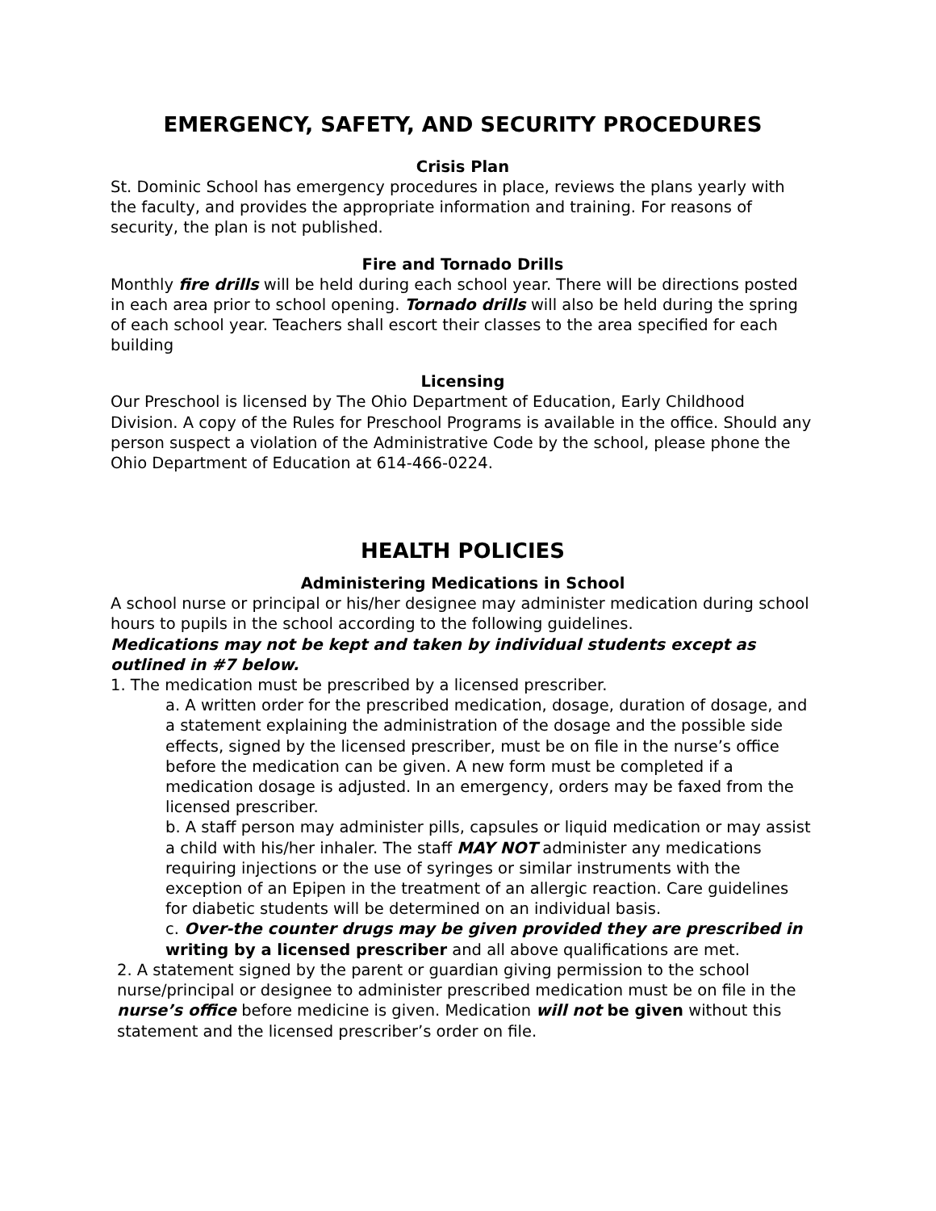EMERGENCY, SAFETY, AND SECURITY PROCEDURES
Crisis Plan
St. Dominic School has emergency procedures in place, reviews the plans yearly with the faculty, and provides the appropriate information and training. For reasons of security, the plan is not published.
Fire and Tornado Drills
Monthly fire drills will be held during each school year. There will be directions posted in each area prior to school opening. Tornado drills will also be held during the spring of each school year. Teachers shall escort their classes to the area specified for each building
Licensing
Our Preschool is licensed by The Ohio Department of Education, Early Childhood Division. A copy of the Rules for Preschool Programs is available in the office. Should any person suspect a violation of the Administrative Code by the school, please phone the Ohio Department of Education at 614-466-0224.
HEALTH POLICIES
Administering Medications in School
A school nurse or principal or his/her designee may administer medication during school hours to pupils in the school according to the following guidelines.
Medications may not be kept and taken by individual students except as outlined in #7 below.
1. The medication must be prescribed by a licensed prescriber.
a. A written order for the prescribed medication, dosage, duration of dosage, and a statement explaining the administration of the dosage and the possible side effects, signed by the licensed prescriber, must be on file in the nurse’s office before the medication can be given. A new form must be completed if a medication dosage is adjusted. In an emergency, orders may be faxed from the licensed prescriber.
b. A staff person may administer pills, capsules or liquid medication or may assist a child with his/her inhaler. The staff MAY NOT administer any medications requiring injections or the use of syringes or similar instruments with the exception of an Epipen in the treatment of an allergic reaction. Care guidelines for diabetic students will be determined on an individual basis.
c. Over-the counter drugs may be given provided they are prescribed in writing by a licensed prescriber and all above qualifications are met.
2. A statement signed by the parent or guardian giving permission to the school nurse/principal or designee to administer prescribed medication must be on file in the nurse’s office before medicine is given. Medication will not be given without this statement and the licensed prescriber’s order on file.